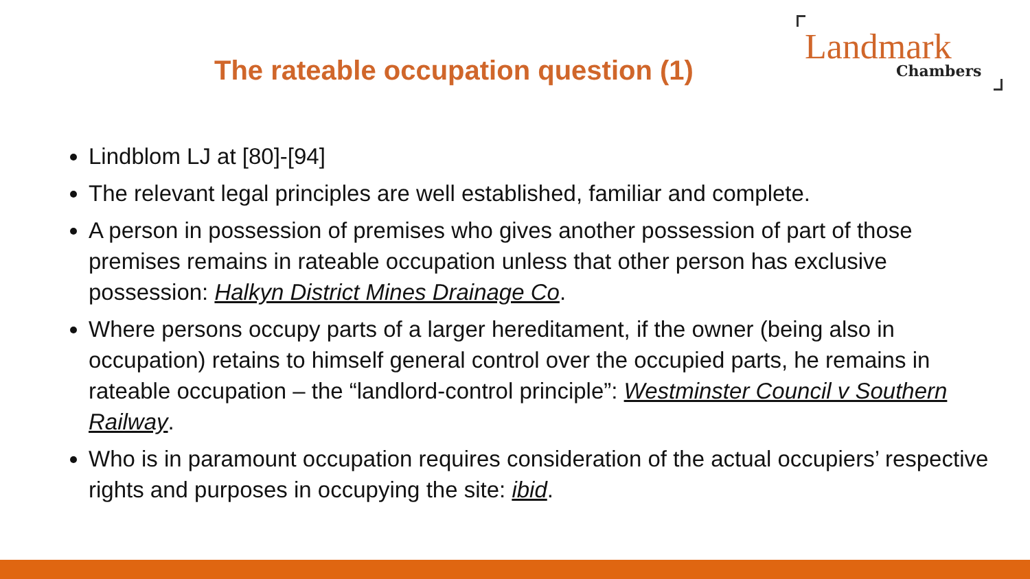The rateable occupation question (1)
Landmark
Chambers
Lindblom LJ at [80]-[94]
The relevant legal principles are well established, familiar and complete.
A person in possession of premises who gives another possession of part of those premises remains in rateable occupation unless that other person has exclusive possession: Halkyn District Mines Drainage Co.
Where persons occupy parts of a larger hereditament, if the owner (being also in occupation) retains to himself general control over the occupied parts, he remains in rateable occupation – the “landlord-control principle”: Westminster Council v Southern Railway.
Who is in paramount occupation requires consideration of the actual occupiers’ respective rights and purposes in occupying the site: ibid.